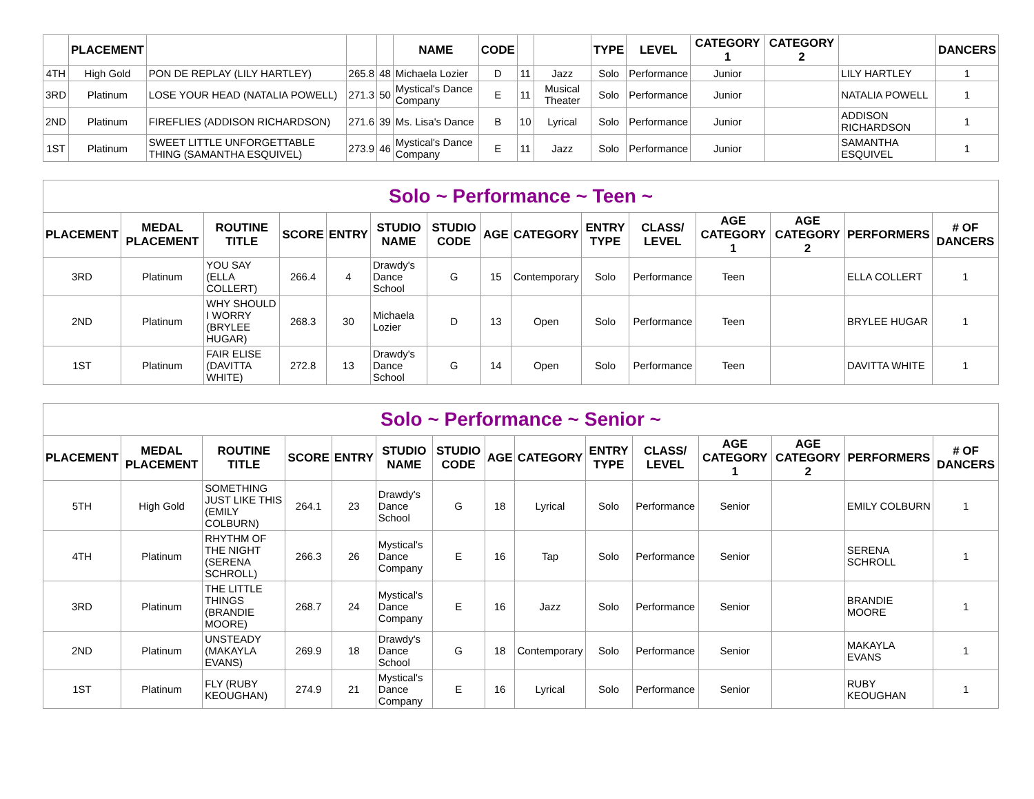| | PLACEMENT | | | | NAME | CODE | | | TYPE | LEVEL | CATEGORY 1 | CATEGORY 2 | | DANCERS |
| --- | --- | --- | --- | --- | --- | --- | --- | --- | --- | --- | --- | --- | --- | --- |
| 4TH | High Gold | PON DE REPLAY (LILY HARTLEY) | 265.8 | 48 | Michaela Lozier | D | 11 | Jazz | Solo | Performance | Junior | | LILY HARTLEY | 1 |
| 3RD | Platinum | LOSE YOUR HEAD (NATALIA POWELL) | 271.3 | 50 | Mystical's Dance Company | E | 11 | Musical Theater | Solo | Performance | Junior | | NATALIA POWELL | 1 |
| 2ND | Platinum | FIREFLIES (ADDISON RICHARDSON) | 271.6 | 39 | Ms. Lisa's Dance | B | 10 | Lyrical | Solo | Performance | Junior | | ADDISON RICHARDSON | 1 |
| 1ST | Platinum | SWEET LITTLE UNFORGETTABLE THING (SAMANTHA ESQUIVEL) | 273.9 | 46 | Mystical's Dance Company | E | 11 | Jazz | Solo | Performance | Junior | | SAMANTHA ESQUIVEL | 1 |
| Solo ~ Performance ~ Teen ~ | | | | | | | | | | | | | | |
| PLACEMENT | MEDAL PLACEMENT | ROUTINE TITLE | SCORE | ENTRY | STUDIO NAME | STUDIO CODE | AGE | CATEGORY | ENTRY TYPE | CLASS/ LEVEL | AGE CATEGORY 1 | AGE CATEGORY 2 | PERFORMERS | # OF DANCERS |
| 3RD | Platinum | YOU SAY (ELLA COLLERT) | 266.4 | 4 | Drawdy's Dance School | G | 15 | Contemporary | Solo | Performance | Teen | | ELLA COLLERT | 1 |
| 2ND | Platinum | WHY SHOULD I WORRY (BRYLEE HUGAR) | 268.3 | 30 | Michaela Lozier | D | 13 | Open | Solo | Performance | Teen | | BRYLEE HUGAR | 1 |
| 1ST | Platinum | FAIR ELISE (DAVITTA WHITE) | 272.8 | 13 | Drawdy's Dance School | G | 14 | Open | Solo | Performance | Teen | | DAVITTA WHITE | 1 |
| Solo ~ Performance ~ Senior ~ | | | | | | | | | | | | | | |
| PLACEMENT | MEDAL PLACEMENT | ROUTINE TITLE | SCORE | ENTRY | STUDIO NAME | STUDIO CODE | AGE | CATEGORY | ENTRY TYPE | CLASS/ LEVEL | AGE CATEGORY 1 | AGE CATEGORY 2 | PERFORMERS | # OF DANCERS |
| 5TH | High Gold | SOMETHING JUST LIKE THIS (EMILY COLBURN) | 264.1 | 23 | Drawdy's Dance School | G | 18 | Lyrical | Solo | Performance | Senior | | EMILY COLBURN | 1 |
| 4TH | Platinum | RHYTHM OF THE NIGHT (SERENA SCHROLL) | 266.3 | 26 | Mystical's Dance Company | E | 16 | Tap | Solo | Performance | Senior | | SERENA SCHROLL | 1 |
| 3RD | Platinum | THE LITTLE THINGS (BRANDIE MOORE) | 268.7 | 24 | Mystical's Dance Company | E | 16 | Jazz | Solo | Performance | Senior | | BRANDIE MOORE | 1 |
| 2ND | Platinum | UNSTEADY (MAKAYLA EVANS) | 269.9 | 18 | Drawdy's Dance School | G | 18 | Contemporary | Solo | Performance | Senior | | MAKAYLA EVANS | 1 |
| 1ST | Platinum | FLY (RUBY KEOUGHAN) | 274.9 | 21 | Mystical's Dance Company | E | 16 | Lyrical | Solo | Performance | Senior | | RUBY KEOUGHAN | 1 |